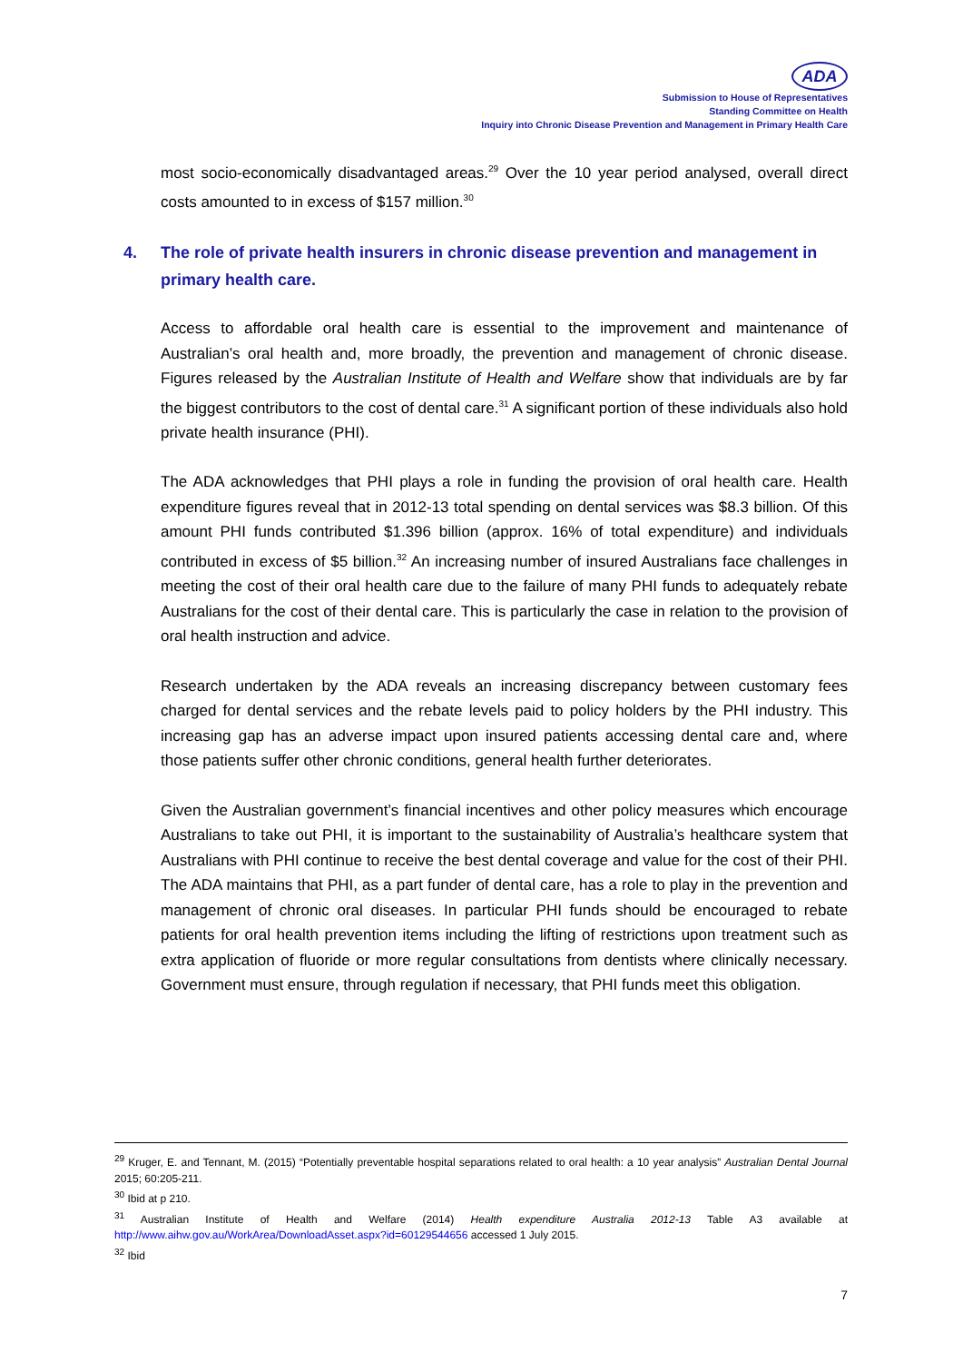ADA
Submission to House of Representatives
Standing Committee on Health
Inquiry into Chronic Disease Prevention and Management in Primary Health Care
most socio-economically disadvantaged areas.<sup>29</sup> Over the 10 year period analysed, overall direct costs amounted to in excess of $157 million.<sup>30</sup>
4. The role of private health insurers in chronic disease prevention and management in primary health care.
Access to affordable oral health care is essential to the improvement and maintenance of Australian’s oral health and, more broadly, the prevention and management of chronic disease. Figures released by the Australian Institute of Health and Welfare show that individuals are by far the biggest contributors to the cost of dental care.<sup>31</sup> A significant portion of these individuals also hold private health insurance (PHI).
The ADA acknowledges that PHI plays a role in funding the provision of oral health care. Health expenditure figures reveal that in 2012-13 total spending on dental services was $8.3 billion. Of this amount PHI funds contributed $1.396 billion (approx. 16% of total expenditure) and individuals contributed in excess of $5 billion.<sup>32</sup> An increasing number of insured Australians face challenges in meeting the cost of their oral health care due to the failure of many PHI funds to adequately rebate Australians for the cost of their dental care. This is particularly the case in relation to the provision of oral health instruction and advice.
Research undertaken by the ADA reveals an increasing discrepancy between customary fees charged for dental services and the rebate levels paid to policy holders by the PHI industry. This increasing gap has an adverse impact upon insured patients accessing dental care and, where those patients suffer other chronic conditions, general health further deteriorates.
Given the Australian government’s financial incentives and other policy measures which encourage Australians to take out PHI, it is important to the sustainability of Australia’s healthcare system that Australians with PHI continue to receive the best dental coverage and value for the cost of their PHI. The ADA maintains that PHI, as a part funder of dental care, has a role to play in the prevention and management of chronic oral diseases. In particular PHI funds should be encouraged to rebate patients for oral health prevention items including the lifting of restrictions upon treatment such as extra application of fluoride or more regular consultations from dentists where clinically necessary. Government must ensure, through regulation if necessary, that PHI funds meet this obligation.
<sup>29</sup> Kruger, E. and Tennant, M. (2015) “Potentially preventable hospital separations related to oral health: a 10 year analysis” Australian Dental Journal 2015; 60:205-211.
<sup>30</sup> Ibid at p 210.
<sup>31</sup> Australian Institute of Health and Welfare (2014) Health expenditure Australia 2012-13 Table A3 available at http://www.aihw.gov.au/WorkArea/DownloadAsset.aspx?id=60129544656 accessed 1 July 2015.
<sup>32</sup> Ibid
7